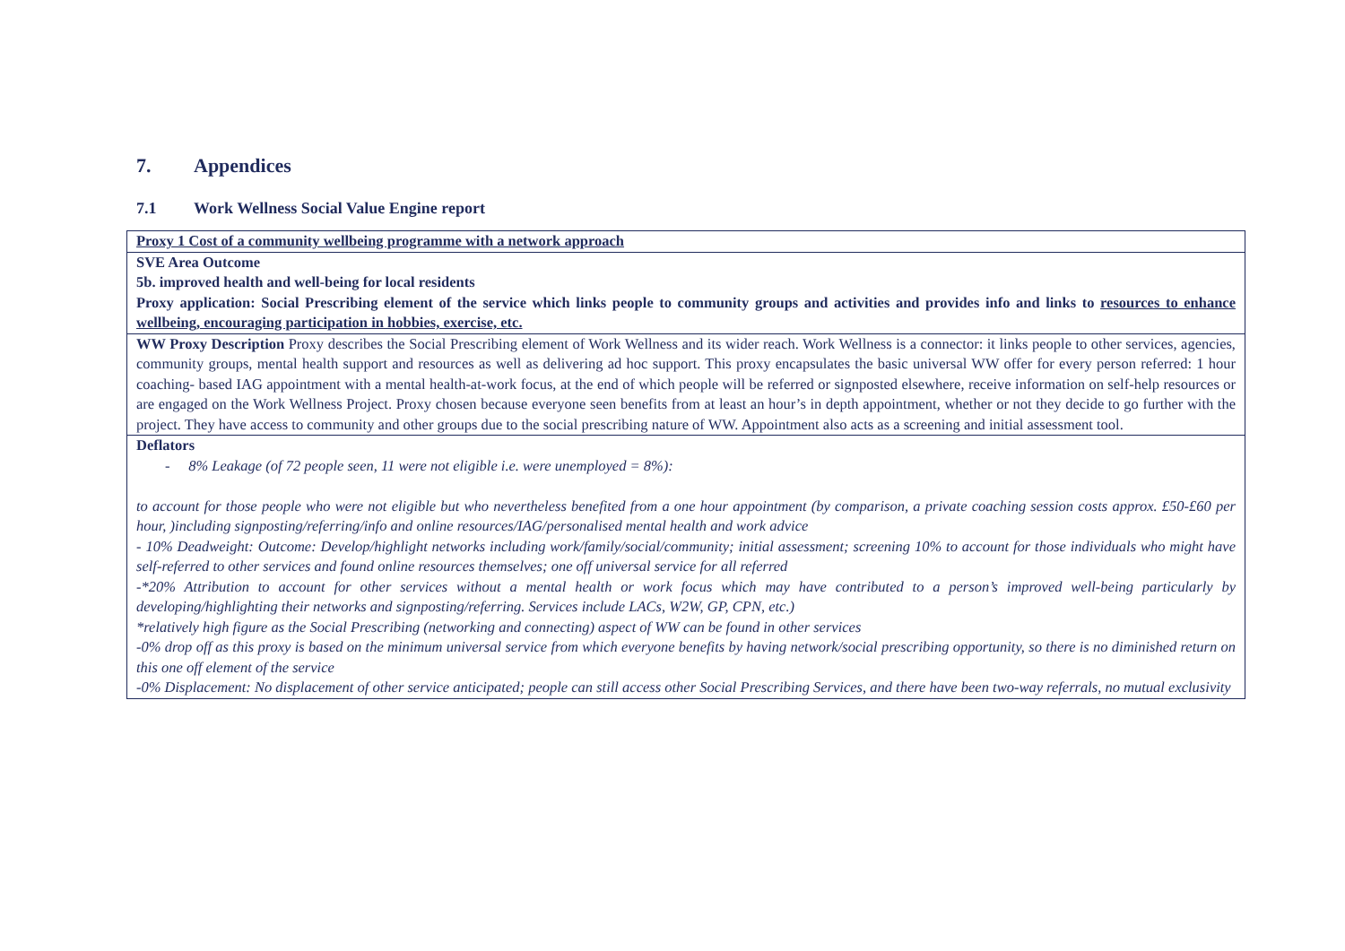7. Appendices
7.1 Work Wellness Social Value Engine report
| Proxy 1 Cost of a community wellbeing programme with a network approach |
| SVE Area Outcome 5b. improved health and well-being for local residents Proxy application: Social Prescribing element of the service which links people to community groups and activities and provides info and links to resources to enhance wellbeing, encouraging participation in hobbies, exercise, etc. |
| WW Proxy Description Proxy describes the Social Prescribing element of Work Wellness and its wider reach. Work Wellness is a connector: it links people to other services, agencies, community groups, mental health support and resources as well as delivering ad hoc support. This proxy encapsulates the basic universal WW offer for every person referred: 1 hour coaching- based IAG appointment with a mental health-at-work focus, at the end of which people will be referred or signposted elsewhere, receive information on self-help resources or are engaged on the Work Wellness Project. Proxy chosen because everyone seen benefits from at least an hour’s in depth appointment, whether or not they decide to go further with the project. They have access to community and other groups due to the social prescribing nature of WW. Appointment also acts as a screening and initial assessment tool. |
| Deflators - 8% Leakage (of 72 people seen, 11 were not eligible i.e. were unemployed = 8%): to account for those people who were not eligible but who nevertheless benefited from a one hour appointment (by comparison, a private coaching session costs approx. £50-£60 per hour, )including signposting/referring/info and online resources/IAG/personalised mental health and work advice - 10% Deadweight: Outcome: Develop/highlight networks including work/family/social/community; initial assessment; screening 10% to account for those individuals who might have self-referred to other services and found online resources themselves; one off universal service for all referred -*20% Attribution to account for other services without a mental health or work focus which may have contributed to a person’s improved well-being particularly by developing/highlighting their networks and signposting/referring. Services include LACs, W2W, GP, CPN, etc.) *relatively high figure as the Social Prescribing (networking and connecting) aspect of WW can be found in other services -0% drop off as this proxy is based on the minimum universal service from which everyone benefits by having network/social prescribing opportunity, so there is no diminished return on this one off element of the service -0% Displacement: No displacement of other service anticipated; people can still access other Social Prescribing Services, and there have been two-way referrals, no mutual exclusivity |